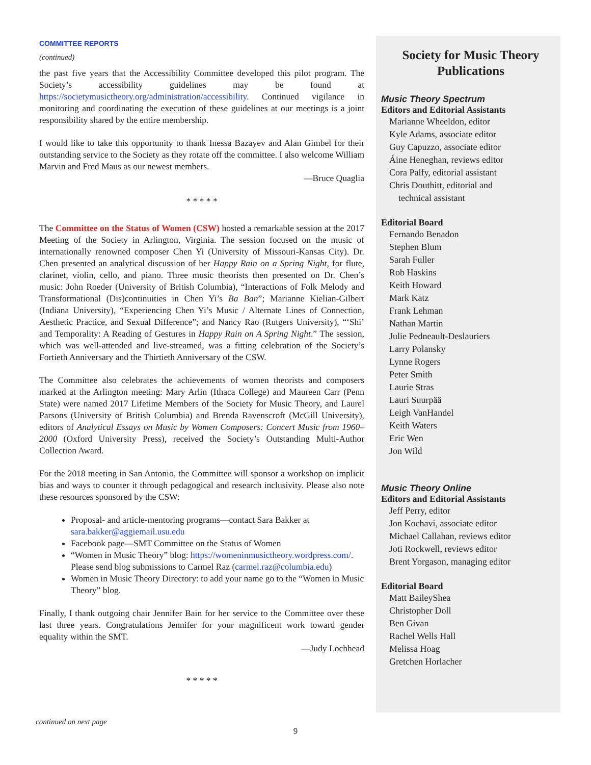COMMITTEE REPORTS
(continued)
the past five years that the Accessibility Committee developed this pilot program. The Society’s accessibility guidelines may be found at https://societymusictheory.org/administration/accessibility. Continued vigilance in monitoring and coordinating the execution of these guidelines at our meetings is a joint responsibility shared by the entire membership.
I would like to take this opportunity to thank Inessa Bazayev and Alan Gimbel for their outstanding service to the Society as they rotate off the committee. I also welcome William Marvin and Fred Maus as our newest members.
—Bruce Quaglia
* * * * *
The Committee on the Status of Women (CSW) hosted a remarkable session at the 2017 Meeting of the Society in Arlington, Virginia. The session focused on the music of internationally renowned composer Chen Yi (University of Missouri-Kansas City). Dr. Chen presented an analytical discussion of her Happy Rain on a Spring Night, for flute, clarinet, violin, cello, and piano. Three music theorists then presented on Dr. Chen’s music: John Roeder (University of British Columbia), “Interactions of Folk Melody and Transformational (Dis)continuities in Chen Yi’s Ba Ban”; Marianne Kielian-Gilbert (Indiana University), “Experiencing Chen Yi’s Music / Alternate Lines of Connection, Aesthetic Practice, and Sexual Difference”; and Nancy Rao (Rutgers University), “‘Shi’ and Temporality: A Reading of Gestures in Happy Rain on A Spring Night.” The session, which was well-attended and live-streamed, was a fitting celebration of the Society’s Fortieth Anniversary and the Thirtieth Anniversary of the CSW.
The Committee also celebrates the achievements of women theorists and composers marked at the Arlington meeting: Mary Arlin (Ithaca College) and Maureen Carr (Penn State) were named 2017 Lifetime Members of the Society for Music Theory, and Laurel Parsons (University of British Columbia) and Brenda Ravenscroft (McGill University), editors of Analytical Essays on Music by Women Composers: Concert Music from 1960–2000 (Oxford University Press), received the Society’s Outstanding Multi-Author Collection Award.
For the 2018 meeting in San Antonio, the Committee will sponsor a workshop on implicit bias and ways to counter it through pedagogical and research inclusivity. Please also note these resources sponsored by the CSW:
Proposal- and article-mentoring programs—contact Sara Bakker at sara.bakker@aggiemail.usu.edu
Facebook page—SMT Committee on the Status of Women
“Women in Music Theory” blog: https://womeninmusictheory.wordpress.com/. Please send blog submissions to Carmel Raz (carmel.raz@columbia.edu)
Women in Music Theory Directory: to add your name go to the “Women in Music Theory” blog.
Finally, I thank outgoing chair Jennifer Bain for her service to the Committee over these last three years. Congratulations Jennifer for your magnificent work toward gender equality within the SMT.
—Judy Lochhead
* * * * *
Society for Music Theory
Publications
Music Theory Spectrum
Editors and Editorial Assistants
Marianne Wheeldon, editor
Kyle Adams, associate editor
Guy Capuzzo, associate editor
Áine Heneghan, reviews editor
Cora Palfy, editorial assistant
Chris Douthitt, editorial and
technical assistant
Editorial Board
Fernando Benadon
Stephen Blum
Sarah Fuller
Rob Haskins
Keith Howard
Mark Katz
Frank Lehman
Nathan Martin
Julie Pedneault-Deslauriers
Larry Polansky
Lynne Rogers
Peter Smith
Laurie Stras
Lauri Suurpää
Leigh VanHandel
Keith Waters
Eric Wen
Jon Wild
Music Theory Online
Editors and Editorial Assistants
Jeff Perry, editor
Jon Kochavi, associate editor
Michael Callahan, reviews editor
Joti Rockwell, reviews editor
Brent Yorgason, managing editor
Editorial Board
Matt BaileyShea
Christopher Doll
Ben Givan
Rachel Wells Hall
Melissa Hoag
Gretchen Horlacher
continued on next page
9